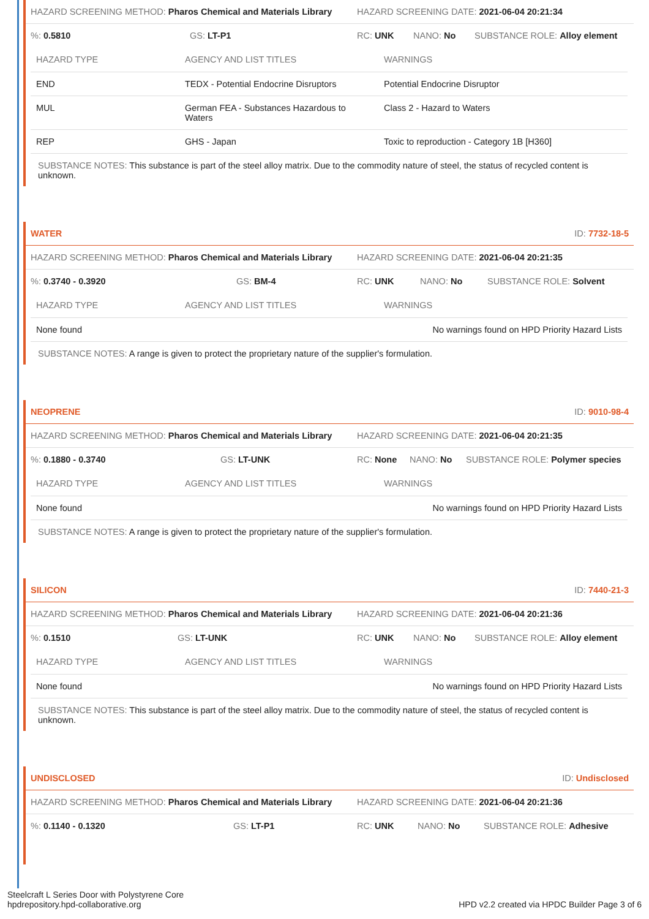HAZARD SCREENING METHOD: Pharos Chemical and Materials Library HAZARD SCREENING DATE: 2021-06-04 20:21:34
%: 0.5810 GS: LT-P1 RC: UNK NANO: No SUBSTANCE ROLE: Alloy element
| HAZARD TYPE | AGENCY AND LIST TITLES | WARNINGS |
| --- | --- | --- |
| END | TEDX - Potential Endocrine Disruptors | Potential Endocrine Disruptor |
| MUL | German FEA - Substances Hazardous to Waters | Class 2 - Hazard to Waters |
| REP | GHS - Japan | Toxic to reproduction - Category 1B [H360] |
SUBSTANCE NOTES: This substance is part of the steel alloy matrix. Due to the commodity nature of steel, the status of recycled content is unknown.
WATER ID: 7732-18-5
HAZARD SCREENING METHOD: Pharos Chemical and Materials Library HAZARD SCREENING DATE: 2021-06-04 20:21:35
%: 0.3740 - 0.3920 GS: BM-4 RC: UNK NANO: No SUBSTANCE ROLE: Solvent
| HAZARD TYPE | AGENCY AND LIST TITLES | WARNINGS |
| --- | --- | --- |
| None found | | No warnings found on HPD Priority Hazard Lists |
SUBSTANCE NOTES: A range is given to protect the proprietary nature of the supplier's formulation.
NEOPRENE ID: 9010-98-4
HAZARD SCREENING METHOD: Pharos Chemical and Materials Library HAZARD SCREENING DATE: 2021-06-04 20:21:35
%: 0.1880 - 0.3740 GS: LT-UNK RC: None NANO: No SUBSTANCE ROLE: Polymer species
| HAZARD TYPE | AGENCY AND LIST TITLES | WARNINGS |
| --- | --- | --- |
| None found | | No warnings found on HPD Priority Hazard Lists |
SUBSTANCE NOTES: A range is given to protect the proprietary nature of the supplier's formulation.
SILICON ID: 7440-21-3
HAZARD SCREENING METHOD: Pharos Chemical and Materials Library HAZARD SCREENING DATE: 2021-06-04 20:21:36
%: 0.1510 GS: LT-UNK RC: UNK NANO: No SUBSTANCE ROLE: Alloy element
| HAZARD TYPE | AGENCY AND LIST TITLES | WARNINGS |
| --- | --- | --- |
| None found | | No warnings found on HPD Priority Hazard Lists |
SUBSTANCE NOTES: This substance is part of the steel alloy matrix. Due to the commodity nature of steel, the status of recycled content is unknown.
UNDISCLOSED ID: Undisclosed
HAZARD SCREENING METHOD: Pharos Chemical and Materials Library HAZARD SCREENING DATE: 2021-06-04 20:21:36
%: 0.1140 - 0.1320 GS: LT-P1 RC: UNK NANO: No SUBSTANCE ROLE: Adhesive
Steelcraft L Series Door with Polystyrene Core
hpdrepository.hpd-collaborative.org
HPD v2.2 created via HPDC Builder Page 3 of 6